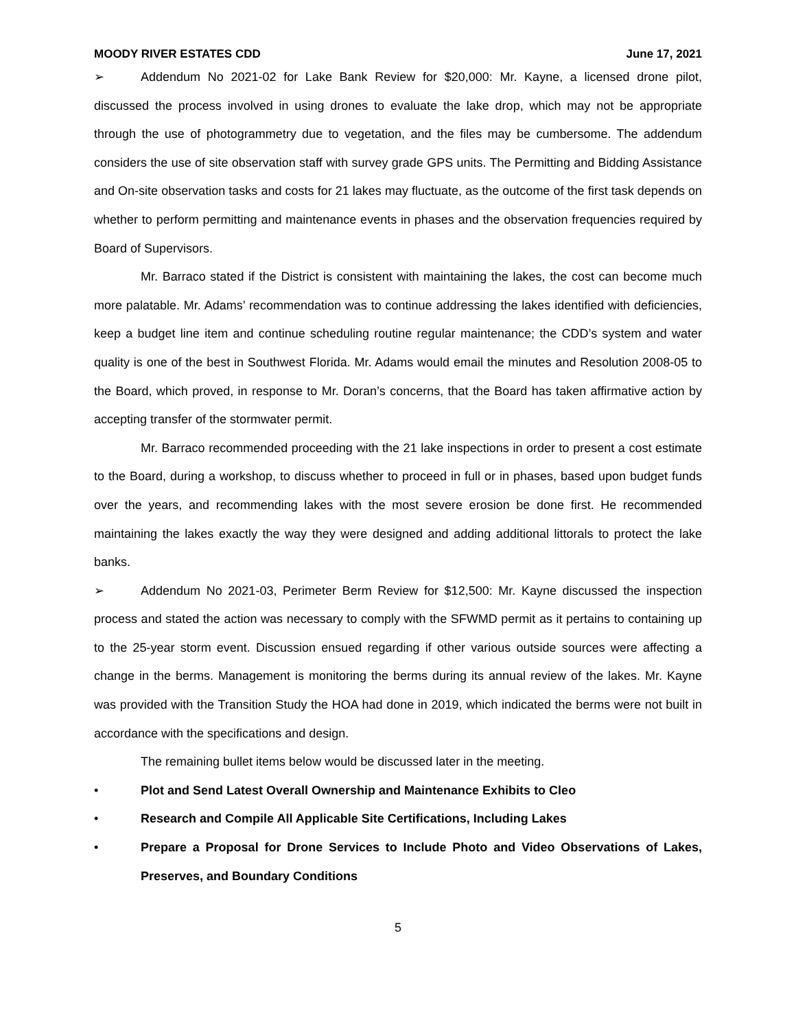MOODY RIVER ESTATES CDD June 17, 2021
➢ Addendum No 2021-02 for Lake Bank Review for $20,000: Mr. Kayne, a licensed drone pilot, discussed the process involved in using drones to evaluate the lake drop, which may not be appropriate through the use of photogrammetry due to vegetation, and the files may be cumbersome. The addendum considers the use of site observation staff with survey grade GPS units. The Permitting and Bidding Assistance and On-site observation tasks and costs for 21 lakes may fluctuate, as the outcome of the first task depends on whether to perform permitting and maintenance events in phases and the observation frequencies required by Board of Supervisors.
Mr. Barraco stated if the District is consistent with maintaining the lakes, the cost can become much more palatable. Mr. Adams’ recommendation was to continue addressing the lakes identified with deficiencies, keep a budget line item and continue scheduling routine regular maintenance; the CDD’s system and water quality is one of the best in Southwest Florida. Mr. Adams would email the minutes and Resolution 2008-05 to the Board, which proved, in response to Mr. Doran’s concerns, that the Board has taken affirmative action by accepting transfer of the stormwater permit.
Mr. Barraco recommended proceeding with the 21 lake inspections in order to present a cost estimate to the Board, during a workshop, to discuss whether to proceed in full or in phases, based upon budget funds over the years, and recommending lakes with the most severe erosion be done first. He recommended maintaining the lakes exactly the way they were designed and adding additional littorals to protect the lake banks.
➢ Addendum No 2021-03, Perimeter Berm Review for $12,500: Mr. Kayne discussed the inspection process and stated the action was necessary to comply with the SFWMD permit as it pertains to containing up to the 25-year storm event. Discussion ensued regarding if other various outside sources were affecting a change in the berms. Management is monitoring the berms during its annual review of the lakes. Mr. Kayne was provided with the Transition Study the HOA had done in 2019, which indicated the berms were not built in accordance with the specifications and design.
The remaining bullet items below would be discussed later in the meeting.
• Plot and Send Latest Overall Ownership and Maintenance Exhibits to Cleo
• Research and Compile All Applicable Site Certifications, Including Lakes
• Prepare a Proposal for Drone Services to Include Photo and Video Observations of Lakes, Preserves, and Boundary Conditions
5